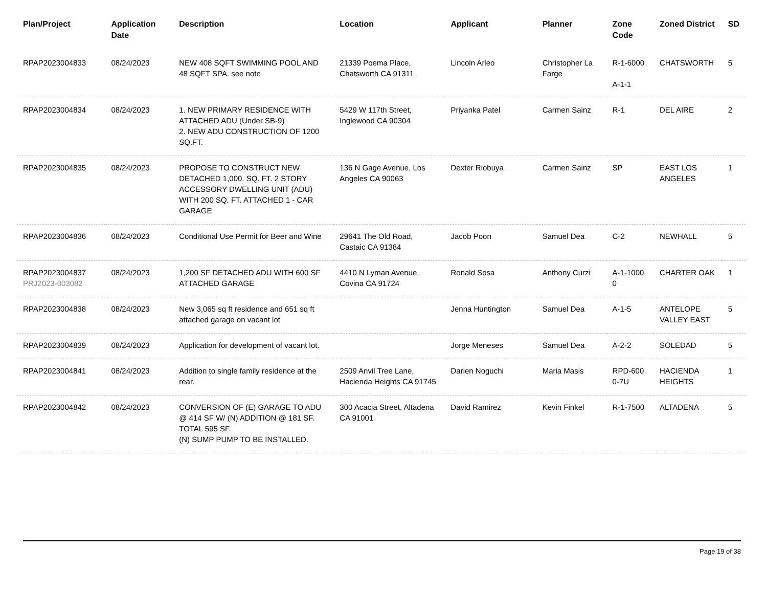| Plan/Project | Application Date | Description | Location | Applicant | Planner | Zone Code | Zoned District | SD |
| --- | --- | --- | --- | --- | --- | --- | --- | --- |
| RPAP2023004833 | 08/24/2023 | NEW 408 SQFT SWIMMING POOL AND 48 SQFT SPA. see note | 21339 Poema Place, Chatsworth CA 91311 | Lincoln Arleo | Christopher La Farge | R-1-6000 A-1-1 | CHATSWORTH | 5 |
| RPAP2023004834 | 08/24/2023 | 1. NEW PRIMARY RESIDENCE WITH ATTACHED ADU (Under SB-9) 2. NEW ADU CONSTRUCTION OF 1200 SQ.FT. | 5429 W 117th Street, Inglewood CA 90304 | Priyanka Patel | Carmen Sainz | R-1 | DEL AIRE | 2 |
| RPAP2023004835 | 08/24/2023 | PROPOSE TO CONSTRUCT NEW DETACHED 1,000. SQ. FT. 2 STORY ACCESSORY DWELLING UNIT (ADU) WITH 200 SQ. FT. ATTACHED 1 - CAR GARAGE | 136 N Gage Avenue, Los Angeles CA 90063 | Dexter Riobuya | Carmen Sainz | SP | EAST LOS ANGELES | 1 |
| RPAP2023004836 | 08/24/2023 | Conditional Use Permit for Beer and Wine | 29641 The Old Road, Castaic CA 91384 | Jacob Poon | Samuel Dea | C-2 | NEWHALL | 5 |
| RPAP2023004837 PRJ2023-003082 | 08/24/2023 | 1,200 SF DETACHED ADU WITH 600 SF ATTACHED GARAGE | 4410 N Lyman Avenue, Covina CA 91724 | Ronald Sosa | Anthony Curzi | A-1-1000 0 | CHARTER OAK | 1 |
| RPAP2023004838 | 08/24/2023 | New 3,065 sq ft residence and 651 sq ft attached garage on vacant lot | | Jenna Huntington | Samuel Dea | A-1-5 | ANTELOPE VALLEY EAST | 5 |
| RPAP2023004839 | 08/24/2023 | Application for development of vacant lot. | | Jorge Meneses | Samuel Dea | A-2-2 | SOLEDAD | 5 |
| RPAP2023004841 | 08/24/2023 | Addition to single family residence at the rear. | 2509 Anvil Tree Lane, Hacienda Heights CA 91745 | Darien Noguchi | Maria Masis | RPD-600 0-7U | HACIENDA HEIGHTS | 1 |
| RPAP2023004842 | 08/24/2023 | CONVERSION OF (E) GARAGE TO ADU @ 414 SF W/ (N) ADDITION @ 181 SF. TOTAL 595 SF. (N) SUMP PUMP TO BE INSTALLED. | 300 Acacia Street, Altadena CA 91001 | David Ramirez | Kevin Finkel | R-1-7500 | ALTADENA | 5 |
Page 19 of 38